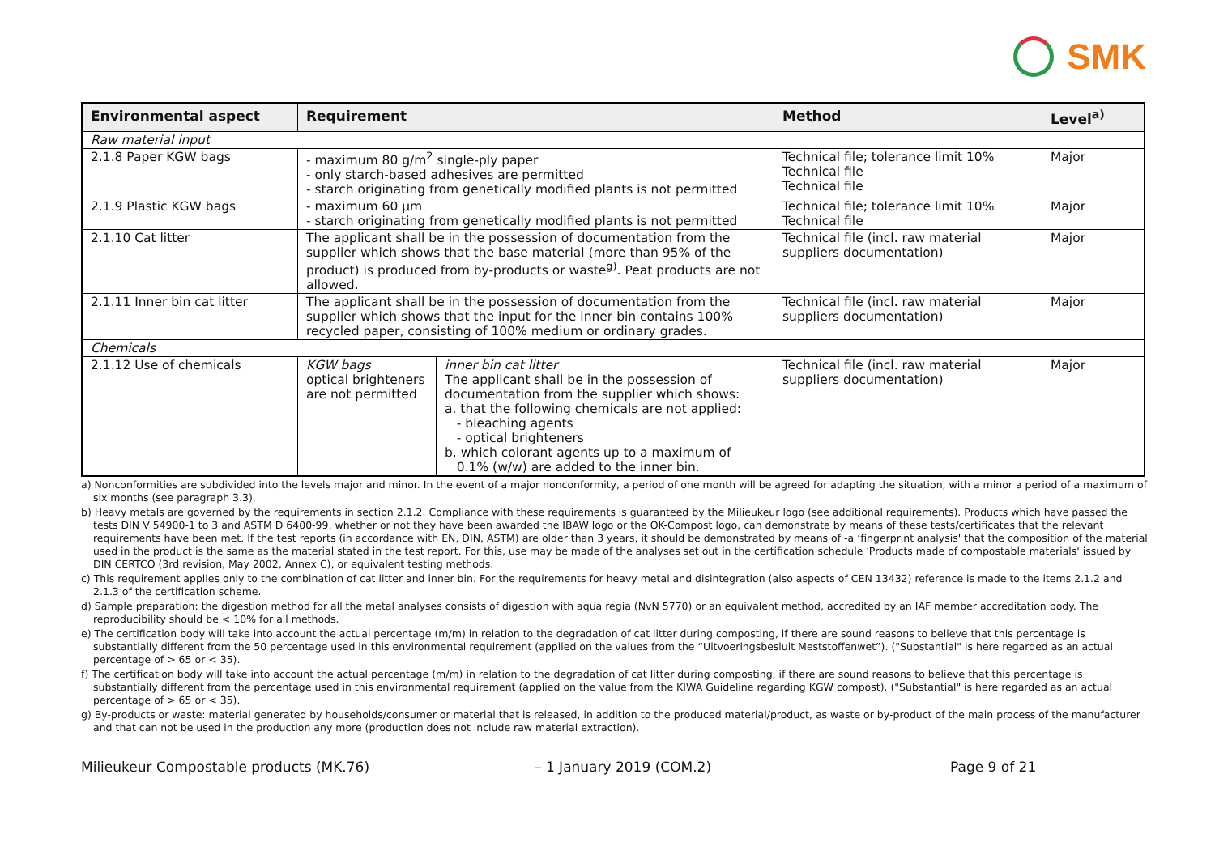SMK
| Environmental aspect | Requirement | | Method | Level<sup>a)</sup> |
| --- | --- | --- | --- | --- |
| Raw material input | | | | |
| 2.1.8 Paper KGW bags | - maximum 80 g/m<sup>2</sup> single-ply paper - only starch-based adhesives are permitted - starch originating from genetically modified plants is not permitted | | Technical file; tolerance limit 10% Technical file Technical file | Major |
| 2.1.9 Plastic KGW bags | - maximum 60 µm - starch originating from genetically modified plants is not permitted | | Technical file; tolerance limit 10% Technical file | Major |
| 2.1.10 Cat litter | The applicant shall be in the possession of documentation from the supplier which shows that the base material (more than 95% of the product) is produced from by-products or waste<sup>g)</sup>. Peat products are not allowed. | | Technical file (incl. raw material suppliers documentation) | Major |
| 2.1.11 Inner bin cat litter | The applicant shall be in the possession of documentation from the supplier which shows that the input for the inner bin contains 100% recycled paper, consisting of 100% medium or ordinary grades. | | Technical file (incl. raw material suppliers documentation) | Major |
| Chemicals | | | | |
| 2.1.12 Use of chemicals | KGW bags optical brighteners are not permitted | inner bin cat litter The applicant shall be in the possession of documentation from the supplier which shows: a. that the following chemicals are not applied: - bleaching agents - optical brighteners b. which colorant agents up to a maximum of 0.1% (w/w) are added to the inner bin. | Technical file (incl. raw material suppliers documentation) | Major |
a) Nonconformities are subdivided into the levels major and minor. In the event of a major nonconformity, a period of one month will be agreed for adapting the situation, with a minor a period of a maximum of six months (see paragraph 3.3).
b) Heavy metals are governed by the requirements in section 2.1.2. Compliance with these requirements is guaranteed by the Milieukeur logo (see additional requirements). Products which have passed the tests DIN V 54900-1 to 3 and ASTM D 6400-99, whether or not they have been awarded the IBAW logo or the OK-Compost logo, can demonstrate by means of these tests/certificates that the relevant requirements have been met. If the test reports (in accordance with EN, DIN, ASTM) are older than 3 years, it should be demonstrated by means of -a ‘fingerprint analysis' that the composition of the material used in the product is the same as the material stated in the test report. For this, use may be made of the analyses set out in the certification schedule 'Products made of compostable materials' issued by DIN CERTCO (3rd revision, May 2002, Annex C), or equivalent testing methods.
c) This requirement applies only to the combination of cat litter and inner bin. For the requirements for heavy metal and disintegration (also aspects of CEN 13432) reference is made to the items 2.1.2 and 2.1.3 of the certification scheme.
d) Sample preparation: the digestion method for all the metal analyses consists of digestion with aqua regia (NvN 5770) or an equivalent method, accredited by an IAF member accreditation body. The reproducibility should be < 10% for all methods.
e) The certification body will take into account the actual percentage (m/m) in relation to the degradation of cat litter during composting, if there are sound reasons to believe that this percentage is substantially different from the 50 percentage used in this environmental requirement (applied on the values from the “Uitvoeringsbesluit Meststoffenwet”). ("Substantial" is here regarded as an actual percentage of > 65 or < 35).
f) The certification body will take into account the actual percentage (m/m) in relation to the degradation of cat litter during composting, if there are sound reasons to believe that this percentage is substantially different from the percentage used in this environmental requirement (applied on the value from the KIWA Guideline regarding KGW compost). ("Substantial" is here regarded as an actual percentage of > 65 or < 35).
g) By-products or waste: material generated by households/consumer or material that is released, in addition to the produced material/product, as waste or by-product of the main process of the manufacturer and that can not be used in the production any more (production does not include raw material extraction).
Milieukeur Compostable products (MK.76) – 1 January 2019 (COM.2) Page 9 of 21